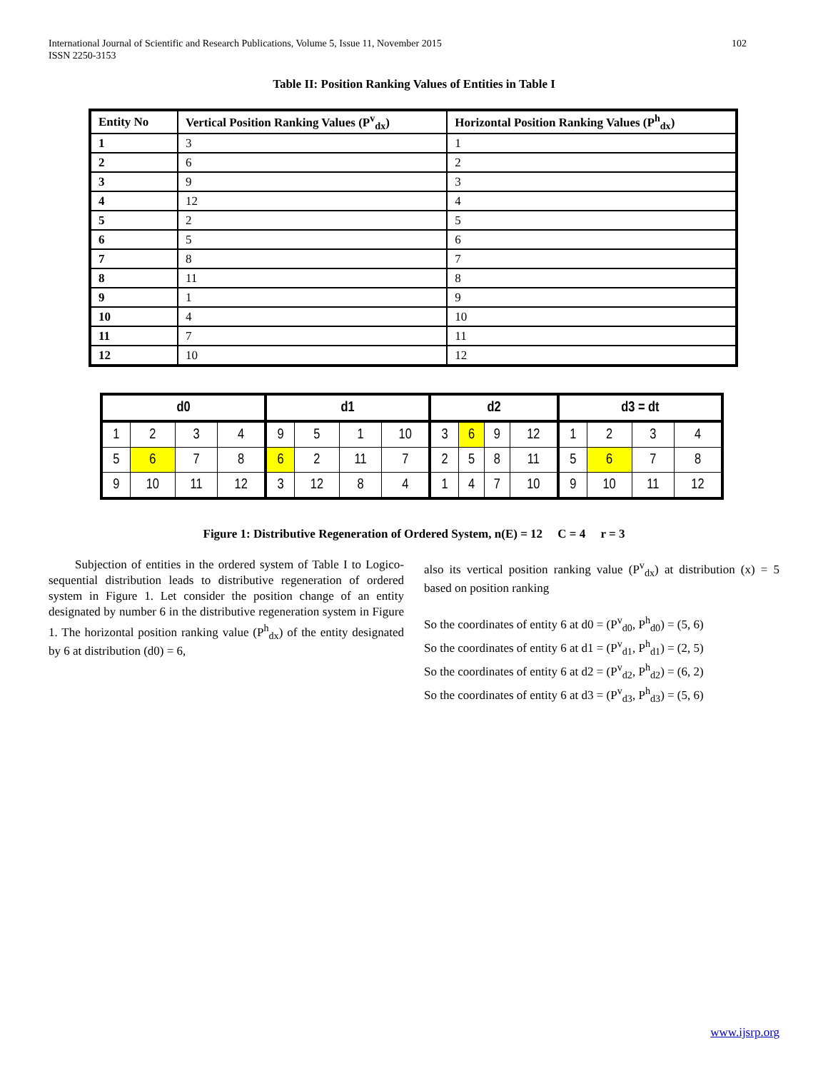International Journal of Scientific and Research Publications, Volume 5, Issue 11, November 2015
ISSN 2250-3153 102
Table II: Position Ranking Values of Entities in Table I
| Entity No | Vertical Position Ranking Values (P<sup>v</sup><sub>dx</sub>) | Horizontal Position Ranking Values (P<sup>h</sup><sub>dx</sub>) |
| --- | --- | --- |
| 1 | 3 | 1 |
| 2 | 6 | 2 |
| 3 | 9 | 3 |
| 4 | 12 | 4 |
| 5 | 2 | 5 |
| 6 | 5 | 6 |
| 7 | 8 | 7 |
| 8 | 11 | 8 |
| 9 | 1 | 9 |
| 10 | 4 | 10 |
| 11 | 7 | 11 |
| 12 | 10 | 12 |
| d0 | | | | d1 | | | | d2 | | | | d3 = dt | | | |
| --- | --- | --- | --- | --- | --- | --- | --- | --- | --- | --- | --- | --- | --- | --- | --- |
| 1 | 2 | 3 | 4 | 9 | 5 | 1 | 10 | 3 | 6 | 9 | 12 | 1 | 2 | 3 | 4 |
| 5 | 6 | 7 | 8 | 6 | 2 | 11 | 7 | 2 | 5 | 8 | 11 | 5 | 6 | 7 | 8 |
| 9 | 10 | 11 | 12 | 3 | 12 | 8 | 4 | 1 | 4 | 7 | 10 | 9 | 10 | 11 | 12 |
Figure 1: Distributive Regeneration of Ordered System, n(E) = 12 C = 4 r = 3
Subjection of entities in the ordered system of Table I to Logico-sequential distribution leads to distributive regeneration of ordered system in Figure 1. Let consider the position change of an entity designated by number 6 in the distributive regeneration system in Figure 1. The horizontal position ranking value (P<sup>h</sup><sub>dx</sub>) of the entity designated by 6 at distribution (d0) = 6,
also its vertical position ranking value (P<sup>v</sup><sub>dx</sub>) at distribution (x) = 5 based on position ranking
So the coordinates of entity 6 at d0 = (P<sup>v</sup><sub>d0</sub>, P<sup>h</sup><sub>d0</sub>) = (5, 6)
So the coordinates of entity 6 at d1 = (P<sup>v</sup><sub>d1</sub>, P<sup>h</sup><sub>d1</sub>) = (2, 5)
So the coordinates of entity 6 at d2 = (P<sup>v</sup><sub>d2</sub>, P<sup>h</sup><sub>d2</sub>) = (6, 2)
So the coordinates of entity 6 at d3 = (P<sup>v</sup><sub>d3</sub>, P<sup>h</sup><sub>d3</sub>) = (5, 6)
www.ijsrp.org